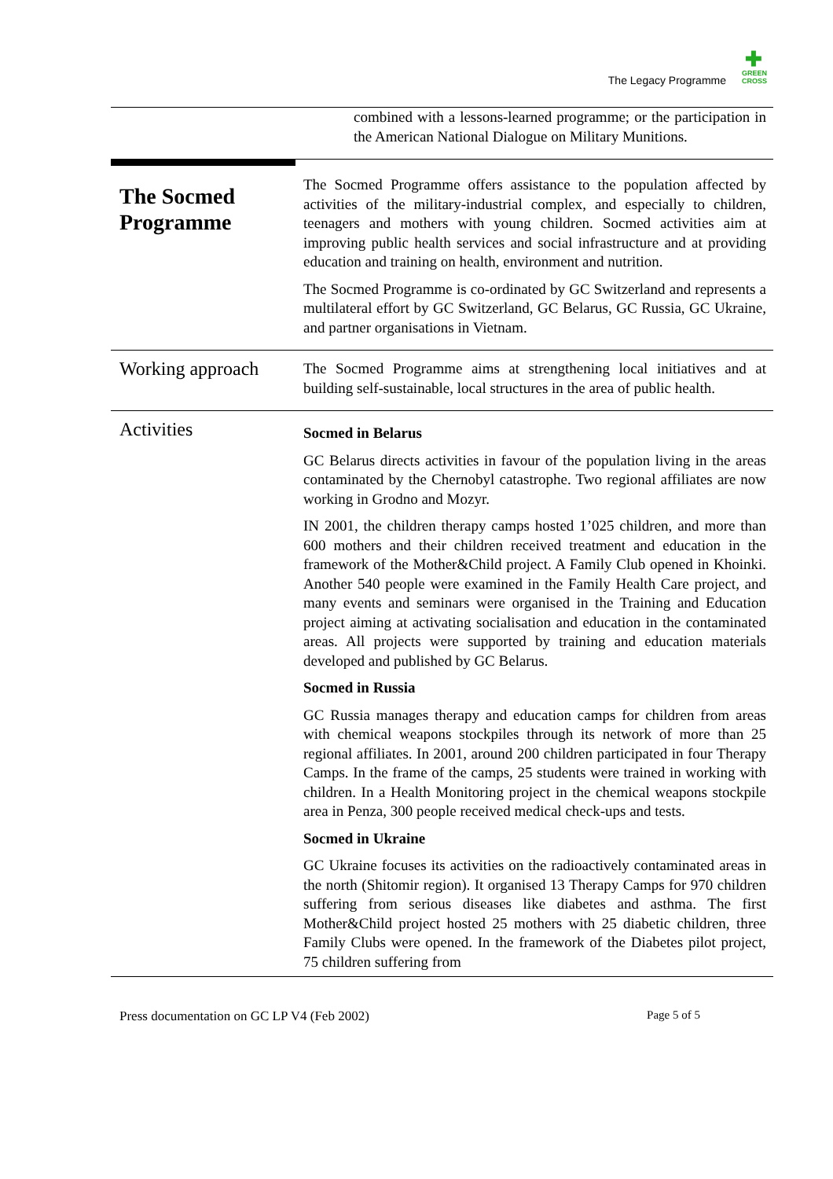✚
GREEN CROSS
The Legacy Programme
combined with a lessons-learned programme; or the participation in the American National Dialogue on Military Munitions.
The Socmed Programme
The Socmed Programme offers assistance to the population affected by activities of the military-industrial complex, and especially to children, teenagers and mothers with young children. Socmed activities aim at improving public health services and social infrastructure and at providing education and training on health, environment and nutrition.
The Socmed Programme is co-ordinated by GC Switzerland and represents a multilateral effort by GC Switzerland, GC Belarus, GC Russia, GC Ukraine, and partner organisations in Vietnam.
Working approach
The Socmed Programme aims at strengthening local initiatives and at building self-sustainable, local structures in the area of public health.
Activities
Socmed in Belarus
GC Belarus directs activities in favour of the population living in the areas contaminated by the Chernobyl catastrophe. Two regional affiliates are now working in Grodno and Mozyr.
IN 2001, the children therapy camps hosted 1’025 children, and more than 600 mothers and their children received treatment and education in the framework of the Mother&Child project. A Family Club opened in Khoinki. Another 540 people were examined in the Family Health Care project, and many events and seminars were organised in the Training and Education project aiming at activating socialisation and education in the contaminated areas. All projects were supported by training and education materials developed and published by GC Belarus.
Socmed in Russia
GC Russia manages therapy and education camps for children from areas with chemical weapons stockpiles through its network of more than 25 regional affiliates. In 2001, around 200 children participated in four Therapy Camps. In the frame of the camps, 25 students were trained in working with children. In a Health Monitoring project in the chemical weapons stockpile area in Penza, 300 people received medical check-ups and tests.
Socmed in Ukraine
GC Ukraine focuses its activities on the radioactively contaminated areas in the north (Shitomir region). It organised 13 Therapy Camps for 970 children suffering from serious diseases like diabetes and asthma. The first Mother&Child project hosted 25 mothers with 25 diabetic children, three Family Clubs were opened. In the framework of the Diabetes pilot project, 75 children suffering from
Press documentation on GC LP V4 (Feb 2002) Page 5 of 5